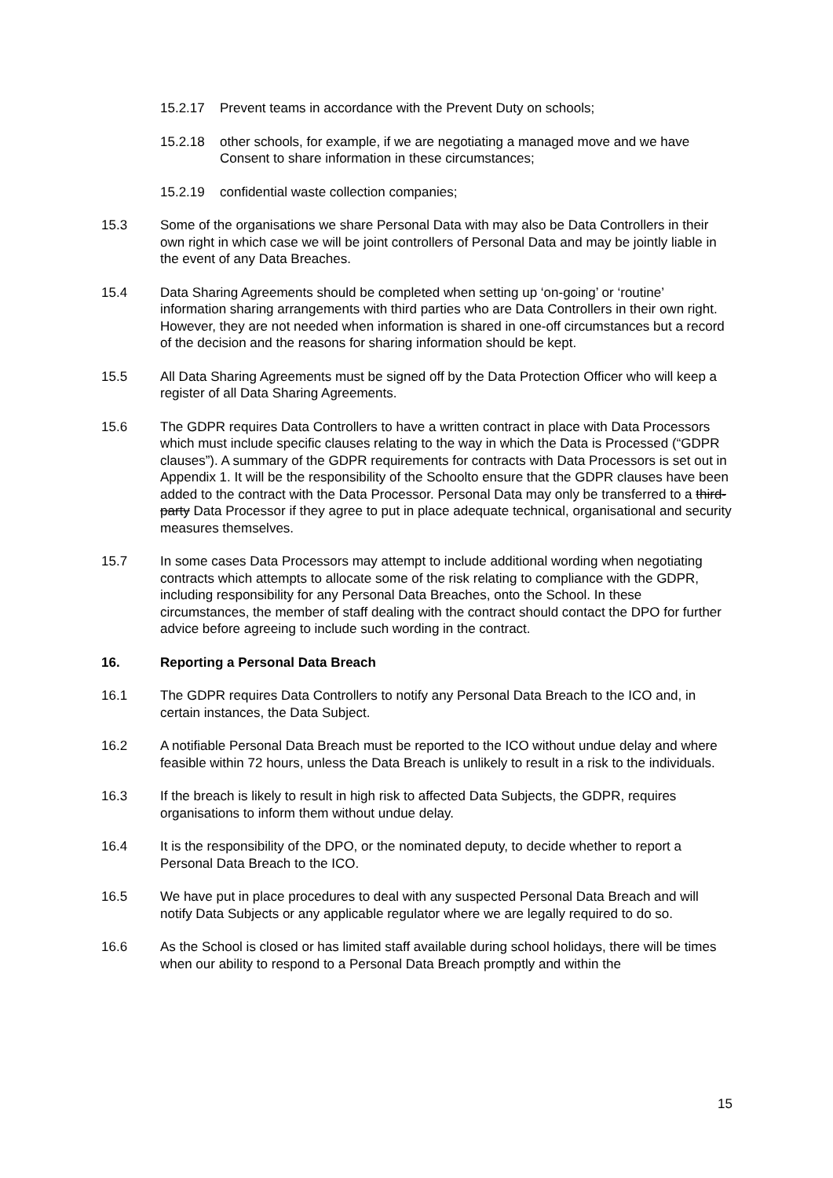15.2.17 Prevent teams in accordance with the Prevent Duty on schools;
15.2.18 other schools, for example, if we are negotiating a managed move and we have Consent to share information in these circumstances;
15.2.19 confidential waste collection companies;
15.3 Some of the organisations we share Personal Data with may also be Data Controllers in their own right in which case we will be joint controllers of Personal Data and may be jointly liable in the event of any Data Breaches.
15.4 Data Sharing Agreements should be completed when setting up ‘on-going’ or ‘routine’ information sharing arrangements with third parties who are Data Controllers in their own right. However, they are not needed when information is shared in one-off circumstances but a record of the decision and the reasons for sharing information should be kept.
15.5 All Data Sharing Agreements must be signed off by the Data Protection Officer who will keep a register of all Data Sharing Agreements.
15.6 The GDPR requires Data Controllers to have a written contract in place with Data Processors which must include specific clauses relating to the way in which the Data is Processed (“GDPR clauses”). A summary of the GDPR requirements for contracts with Data Processors is set out in Appendix 1. It will be the responsibility of the Schoolto ensure that the GDPR clauses have been added to the contract with the Data Processor. Personal Data may only be transferred to a third-party Data Processor if they agree to put in place adequate technical, organisational and security measures themselves.
15.7 In some cases Data Processors may attempt to include additional wording when negotiating contracts which attempts to allocate some of the risk relating to compliance with the GDPR, including responsibility for any Personal Data Breaches, onto the School. In these circumstances, the member of staff dealing with the contract should contact the DPO for further advice before agreeing to include such wording in the contract.
16. Reporting a Personal Data Breach
16.1 The GDPR requires Data Controllers to notify any Personal Data Breach to the ICO and, in certain instances, the Data Subject.
16.2 A notifiable Personal Data Breach must be reported to the ICO without undue delay and where feasible within 72 hours, unless the Data Breach is unlikely to result in a risk to the individuals.
16.3 If the breach is likely to result in high risk to affected Data Subjects, the GDPR, requires organisations to inform them without undue delay.
16.4 It is the responsibility of the DPO, or the nominated deputy, to decide whether to report a Personal Data Breach to the ICO.
16.5 We have put in place procedures to deal with any suspected Personal Data Breach and will notify Data Subjects or any applicable regulator where we are legally required to do so.
16.6 As the School is closed or has limited staff available during school holidays, there will be times when our ability to respond to a Personal Data Breach promptly and within the
15